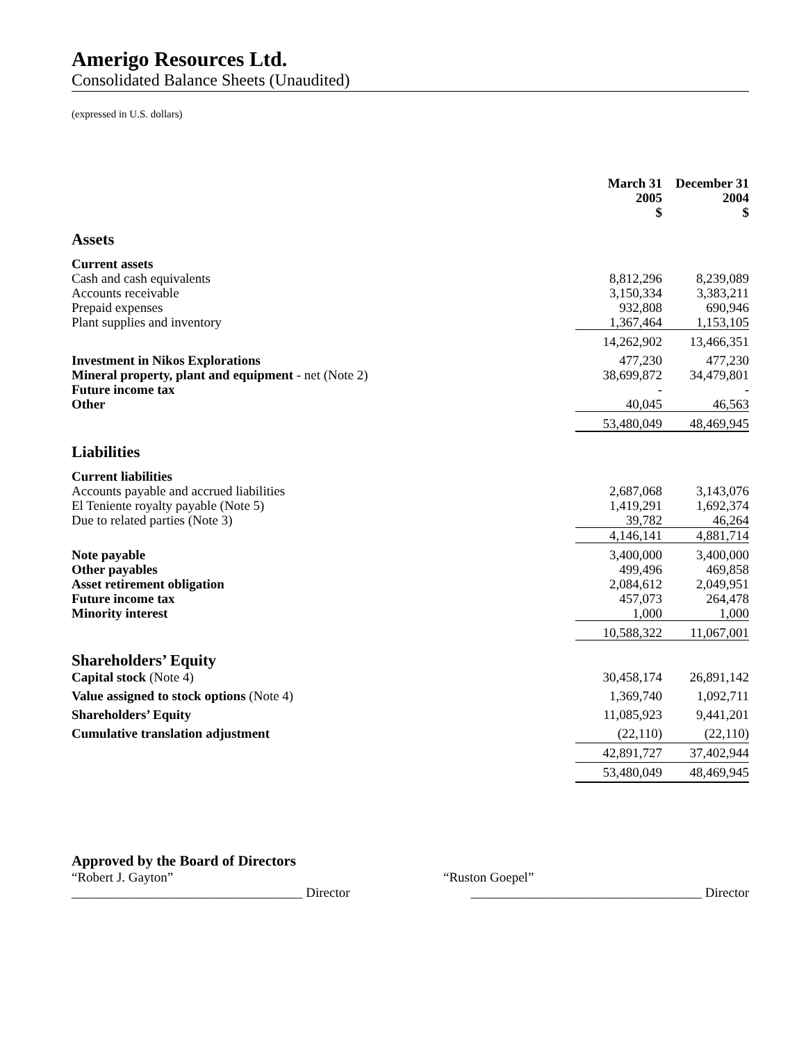Amerigo Resources Ltd.
Consolidated Balance Sheets (Unaudited)
(expressed in U.S. dollars)
| | March 31 2005 $ | | December 31 2004 $ |
| --- | --- | --- | --- |
| Assets | | | |
| Current assets | | | |
| Cash and cash equivalents | 8,812,296 | | 8,239,089 |
| Accounts receivable | 3,150,334 | | 3,383,211 |
| Prepaid expenses | 932,808 | | 690,946 |
| Plant supplies and inventory | 1,367,464 | | 1,153,105 |
| | 14,262,902 | | 13,466,351 |
| Investment in Nikos Explorations | 477,230 | | 477,230 |
| Mineral property, plant and equipment - net (Note 2) | 38,699,872 | | 34,479,801 |
| Future income tax | - | | - |
| Other | 40,045 | | 46,563 |
| | 53,480,049 | | 48,469,945 |
| Liabilities | | | |
| Current liabilities | | | |
| Accounts payable and accrued liabilities | 2,687,068 | | 3,143,076 |
| El Teniente royalty payable (Note 5) | 1,419,291 | | 1,692,374 |
| Due to related parties (Note 3) | 39,782 | | 46,264 |
| | 4,146,141 | | 4,881,714 |
| Note payable | 3,400,000 | | 3,400,000 |
| Other payables | 499,496 | | 469,858 |
| Asset retirement obligation | 2,084,612 | | 2,049,951 |
| Future income tax | 457,073 | | 264,478 |
| Minority interest | 1,000 | | 1,000 |
| | 10,588,322 | | 11,067,001 |
| Shareholders’ Equity | | | |
| Capital stock (Note 4) | 30,458,174 | | 26,891,142 |
| Value assigned to stock options (Note 4) | 1,369,740 | | 1,092,711 |
| Shareholders’ Equity | 11,085,923 | | 9,441,201 |
| Cumulative translation adjustment | (22,110) | | (22,110) |
| | 42,891,727 | | 37,402,944 |
| | 53,480,049 | | 48,469,945 |
Approved by the Board of Directors
“Robert J. Gayton” “Ruston Goepel”
___________________________________ Director ___________________________________ Director